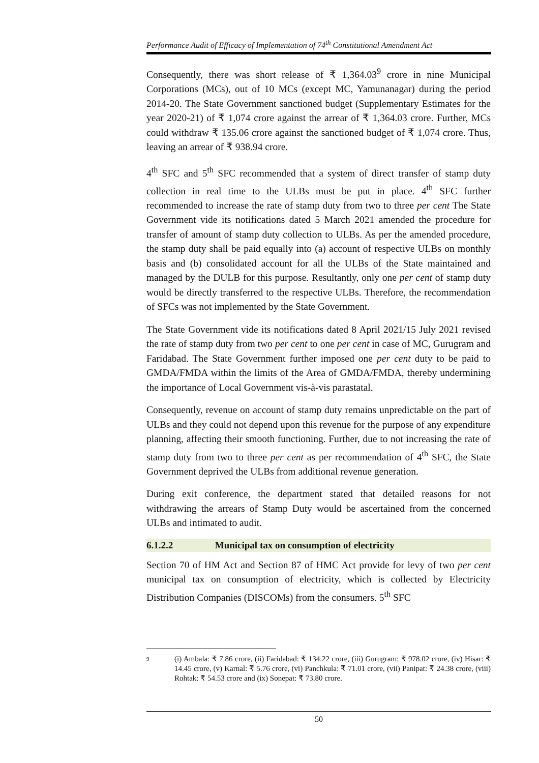Performance Audit of Efficacy of Implementation of 74<sup>th</sup> Constitutional Amendment Act
Consequently, there was short release of ₹ 1,364.03<sup>9</sup> crore in nine Municipal Corporations (MCs), out of 10 MCs (except MC, Yamunanagar) during the period 2014-20. The State Government sanctioned budget (Supplementary Estimates for the year 2020-21) of ₹ 1,074 crore against the arrear of ₹ 1,364.03 crore. Further, MCs could withdraw ₹ 135.06 crore against the sanctioned budget of ₹ 1,074 crore. Thus, leaving an arrear of ₹ 938.94 crore.
4<sup>th</sup> SFC and 5<sup>th</sup> SFC recommended that a system of direct transfer of stamp duty collection in real time to the ULBs must be put in place. 4<sup>th</sup> SFC further recommended to increase the rate of stamp duty from two to three per cent The State Government vide its notifications dated 5 March 2021 amended the procedure for transfer of amount of stamp duty collection to ULBs. As per the amended procedure, the stamp duty shall be paid equally into (a) account of respective ULBs on monthly basis and (b) consolidated account for all the ULBs of the State maintained and managed by the DULB for this purpose. Resultantly, only one per cent of stamp duty would be directly transferred to the respective ULBs. Therefore, the recommendation of SFCs was not implemented by the State Government.
The State Government vide its notifications dated 8 April 2021/15 July 2021 revised the rate of stamp duty from two per cent to one per cent in case of MC, Gurugram and Faridabad. The State Government further imposed one per cent duty to be paid to GMDA/FMDA within the limits of the Area of GMDA/FMDA, thereby undermining the importance of Local Government vis-à-vis parastatal.
Consequently, revenue on account of stamp duty remains unpredictable on the part of ULBs and they could not depend upon this revenue for the purpose of any expenditure planning, affecting their smooth functioning. Further, due to not increasing the rate of stamp duty from two to three per cent as per recommendation of 4<sup>th</sup> SFC, the State Government deprived the ULBs from additional revenue generation.
During exit conference, the department stated that detailed reasons for not withdrawing the arrears of Stamp Duty would be ascertained from the concerned ULBs and intimated to audit.
6.1.2.2 Municipal tax on consumption of electricity
Section 70 of HM Act and Section 87 of HMC Act provide for levy of two per cent municipal tax on consumption of electricity, which is collected by Electricity Distribution Companies (DISCOMs) from the consumers. 5<sup>th</sup> SFC
9
(i) Ambala: ₹ 7.86 crore, (ii) Faridabad: ₹ 134.22 crore, (iii) Gurugram: ₹ 978.02 crore, (iv) Hisar: ₹ 14.45 crore, (v) Karnal: ₹ 5.76 crore, (vi) Panchkula: ₹ 71.01 crore, (vii) Panipat: ₹ 24.38 crore, (viii) Rohtak: ₹ 54.53 crore and (ix) Sonepat: ₹ 73.80 crore.
50